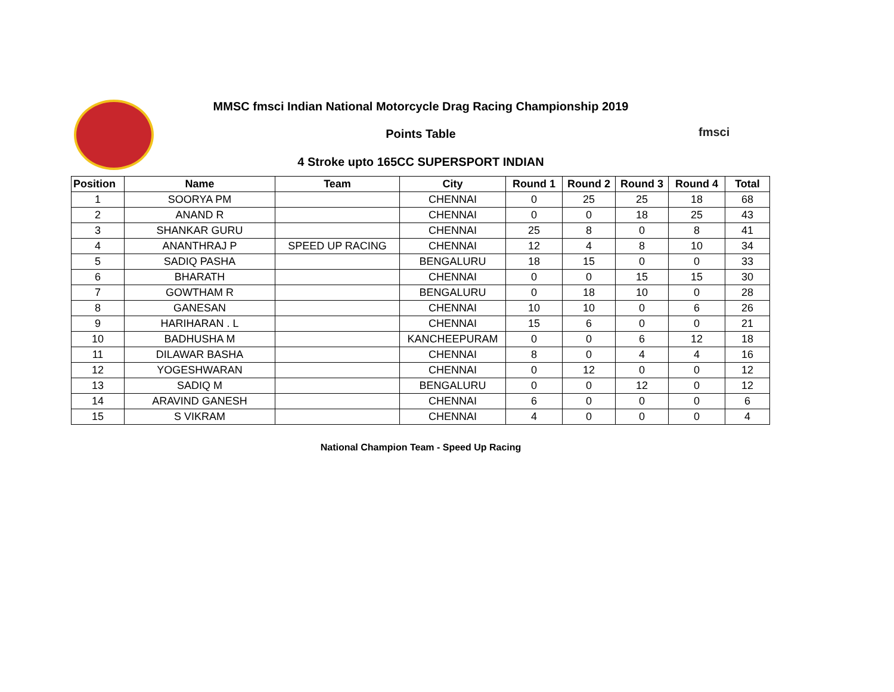MMSC fmsci Indian National Motorcycle Drag Racing Championship 2019
Points Table fmsci
4 Stroke upto 165CC SUPERSPORT INDIAN
| Position | Name | Team | City | Round 1 | Round 2 | Round 3 | Round 4 | Total |
| --- | --- | --- | --- | --- | --- | --- | --- | --- |
| 1 | SOORYA PM | | CHENNAI | 0 | 25 | 25 | 18 | 68 |
| 2 | ANAND R | | CHENNAI | 0 | 0 | 18 | 25 | 43 |
| 3 | SHANKAR GURU | | CHENNAI | 25 | 8 | 0 | 8 | 41 |
| 4 | ANANTHRAJ P | SPEED UP RACING | CHENNAI | 12 | 4 | 8 | 10 | 34 |
| 5 | SADIQ PASHA | | BENGALURU | 18 | 15 | 0 | 0 | 33 |
| 6 | BHARATH | | CHENNAI | 0 | 0 | 15 | 15 | 30 |
| 7 | GOWTHAM R | | BENGALURU | 0 | 18 | 10 | 0 | 28 |
| 8 | GANESAN | | CHENNAI | 10 | 10 | 0 | 6 | 26 |
| 9 | HARIHARAN . L | | CHENNAI | 15 | 6 | 0 | 0 | 21 |
| 10 | BADHUSHA M | | KANCHEEPURAM | 0 | 0 | 6 | 12 | 18 |
| 11 | DILAWAR BASHA | | CHENNAI | 8 | 0 | 4 | 4 | 16 |
| 12 | YOGESHWARAN | | CHENNAI | 0 | 12 | 0 | 0 | 12 |
| 13 | SADIQ M | | BENGALURU | 0 | 0 | 12 | 0 | 12 |
| 14 | ARAVIND GANESH | | CHENNAI | 6 | 0 | 0 | 0 | 6 |
| 15 | S VIKRAM | | CHENNAI | 4 | 0 | 0 | 0 | 4 |
National Champion Team - Speed Up Racing